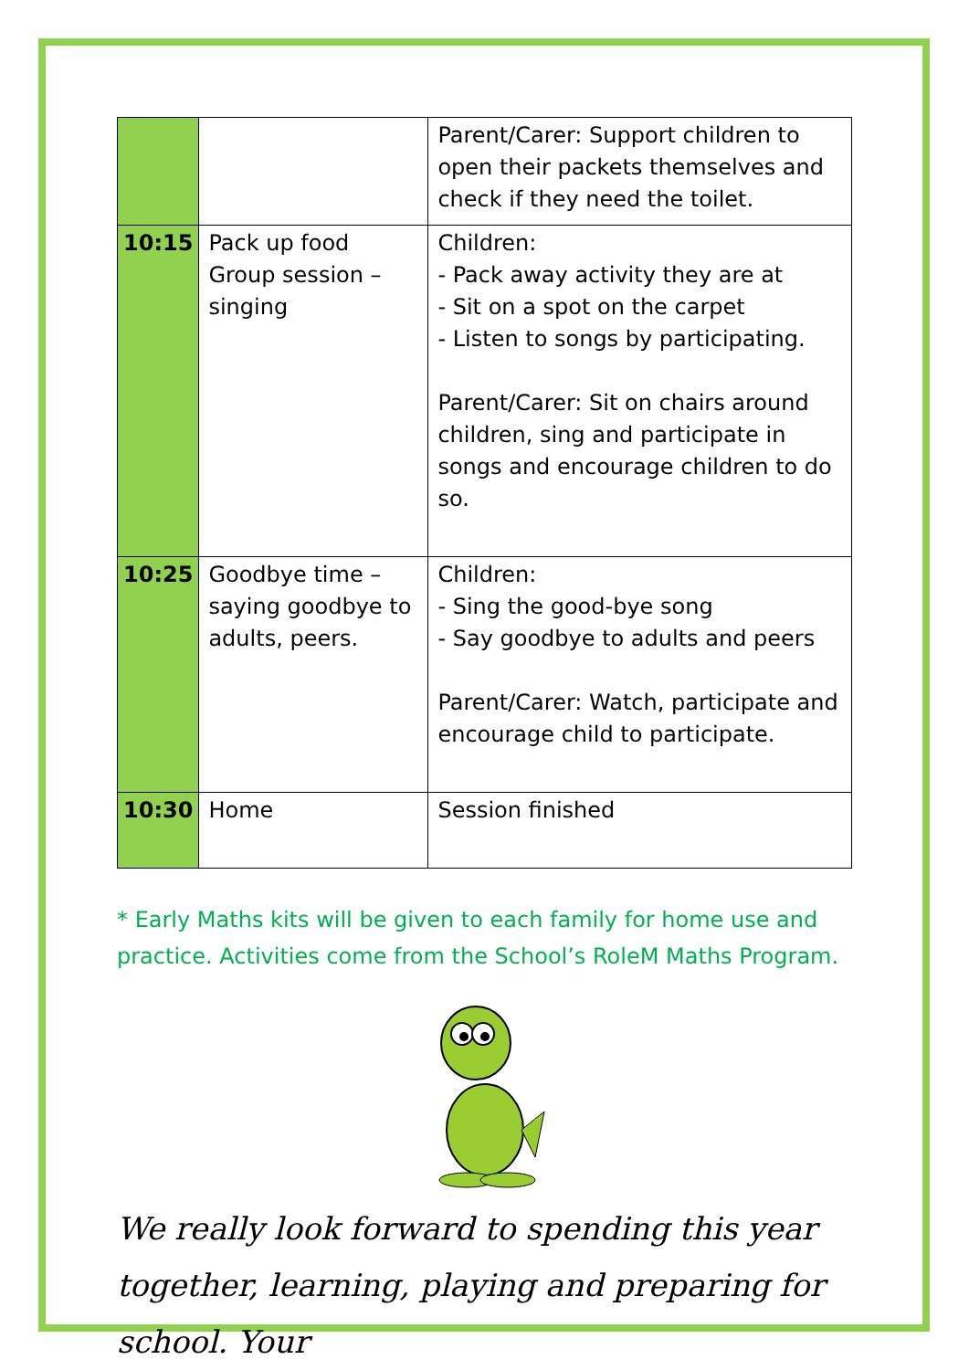| | | Parent/Carer: Support children to open their packets themselves and check if they need the toilet. |
| 10:15 | Pack up food Group session – singing | Children: - Pack away activity they are at - Sit on a spot on the carpet - Listen to songs by participating. Parent/Carer: Sit on chairs around children, sing and participate in songs and encourage children to do so. |
| 10:25 | Goodbye time – saying goodbye to adults, peers. | Children: - Sing the good-bye song - Say goodbye to adults and peers Parent/Carer: Watch, participate and encourage child to participate. |
| 10:30 | Home | Session finished |
* Early Maths kits will be given to each family for home use and practice. Activities come from the School’s RoleM Maths Program.
We really look forward to spending this year together, learning, playing and preparing for school. Your